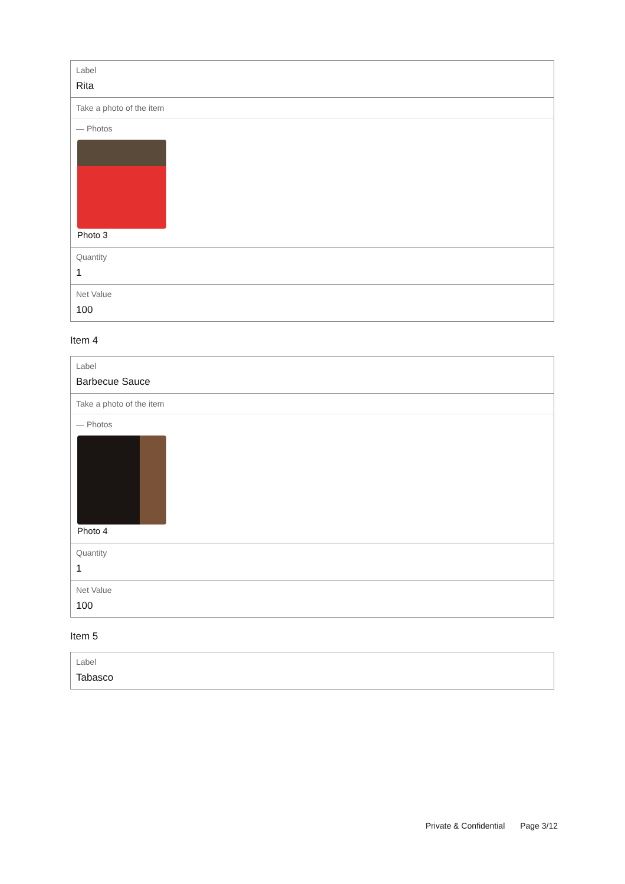Label
Rita
Take a photo of the item
— Photos
Photo 3
Quantity
1
Net Value
100
Item 4
Label
Barbecue Sauce
Take a photo of the item
— Photos
Photo 4
Quantity
1
Net Value
100
Item 5
Label
Tabasco
Private & Confidential Page 3/12